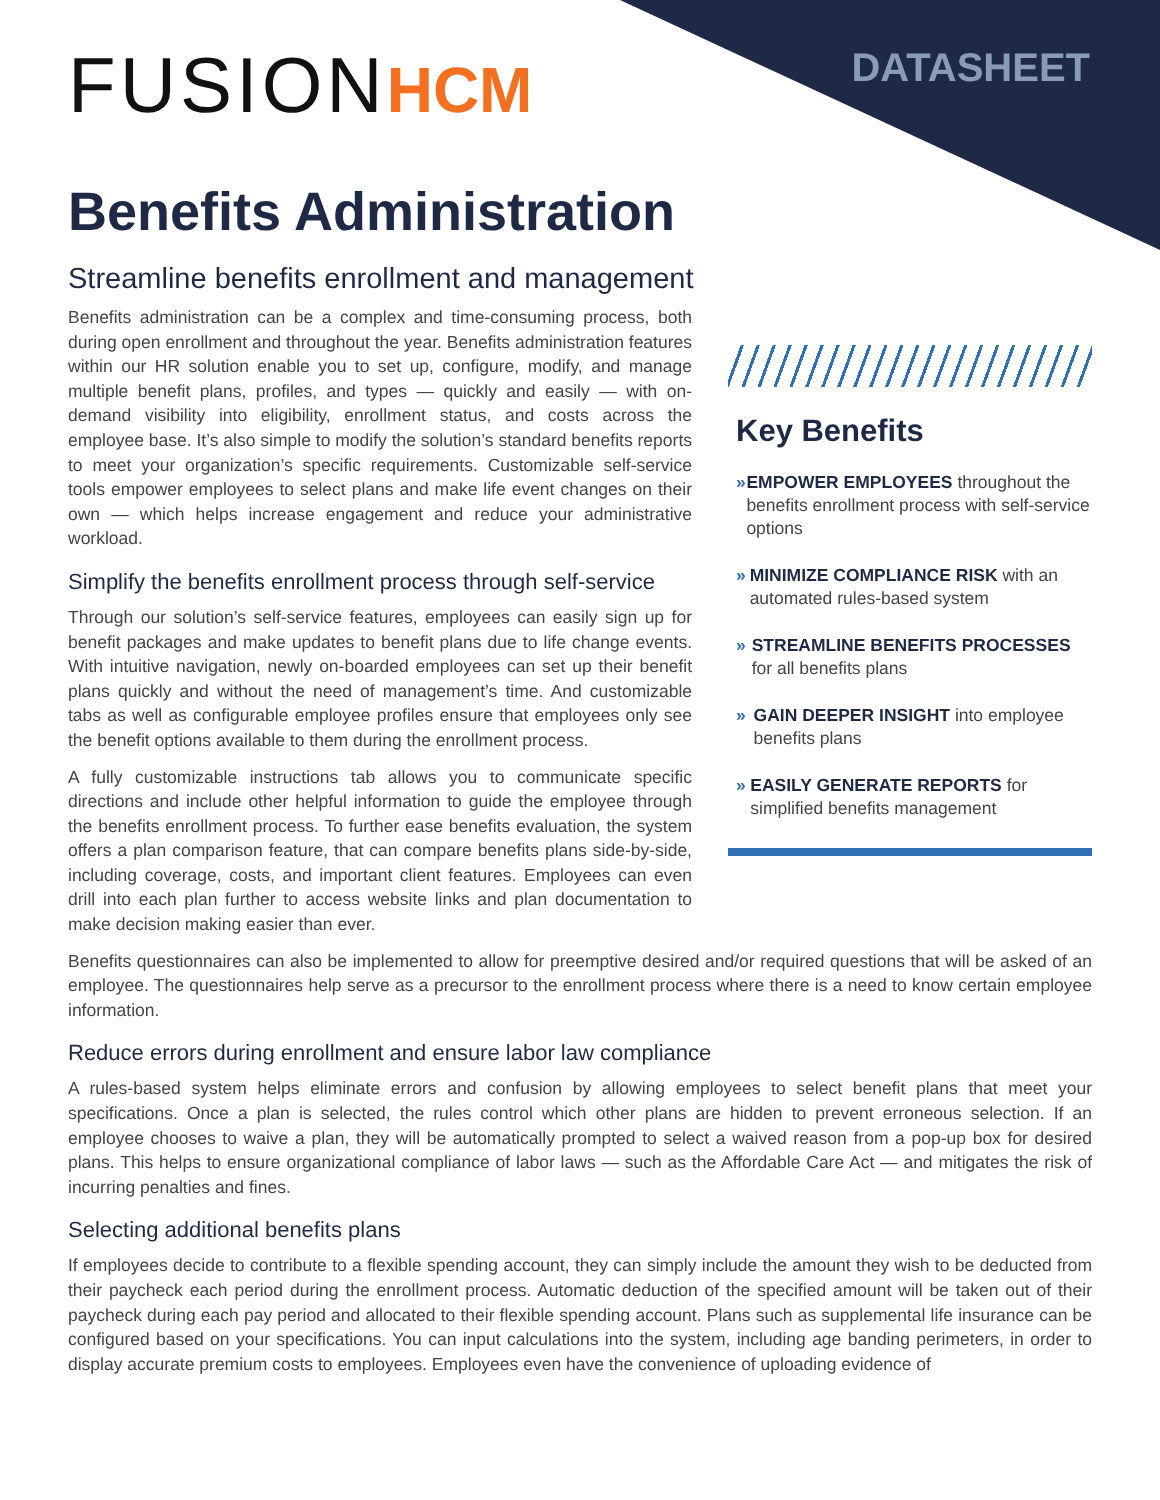DATASHEET
FUSIONHCM
Benefits Administration
Streamline benefits enrollment and management
Benefits administration can be a complex and time-consuming process, both during open enrollment and throughout the year. Benefits administration features within our HR solution enable you to set up, configure, modify, and manage multiple benefit plans, profiles, and types — quickly and easily — with on-demand visibility into eligibility, enrollment status, and costs across the employee base. It’s also simple to modify the solution’s standard benefits reports to meet your organization’s specific requirements. Customizable self-service tools empower employees to select plans and make life event changes on their own — which helps increase engagement and reduce your administrative workload.
Simplify the benefits enrollment process through self-service
Through our solution’s self-service features, employees can easily sign up for benefit packages and make updates to benefit plans due to life change events. With intuitive navigation, newly on-boarded employees can set up their benefit plans quickly and without the need of management’s time. And customizable tabs as well as configurable employee profiles ensure that employees only see the benefit options available to them during the enrollment process.
A fully customizable instructions tab allows you to communicate specific directions and include other helpful information to guide the employee through the benefits enrollment process. To further ease benefits evaluation, the system offers a plan comparison feature, that can compare benefits plans side-by-side, including coverage, costs, and important client features. Employees can even drill into each plan further to access website links and plan documentation to make decision making easier than ever.
Key Benefits
» EMPOWER EMPLOYEES throughout the benefits enrollment process with self-service options
» MINIMIZE COMPLIANCE RISK with an automated rules-based system
» STREAMLINE BENEFITS PROCESSES for all benefits plans
» GAIN DEEPER INSIGHT into employee benefits plans
» EASILY GENERATE REPORTS for simplified benefits management
Benefits questionnaires can also be implemented to allow for preemptive desired and/or required questions that will be asked of an employee. The questionnaires help serve as a precursor to the enrollment process where there is a need to know certain employee information.
Reduce errors during enrollment and ensure labor law compliance
A rules-based system helps eliminate errors and confusion by allowing employees to select benefit plans that meet your specifications. Once a plan is selected, the rules control which other plans are hidden to prevent erroneous selection. If an employee chooses to waive a plan, they will be automatically prompted to select a waived reason from a pop-up box for desired plans. This helps to ensure organizational compliance of labor laws — such as the Affordable Care Act — and mitigates the risk of incurring penalties and fines.
Selecting additional benefits plans
If employees decide to contribute to a flexible spending account, they can simply include the amount they wish to be deducted from their paycheck each period during the enrollment process. Automatic deduction of the specified amount will be taken out of their paycheck during each pay period and allocated to their flexible spending account. Plans such as supplemental life insurance can be configured based on your specifications. You can input calculations into the system, including age banding perimeters, in order to display accurate premium costs to employees. Employees even have the convenience of uploading evidence of